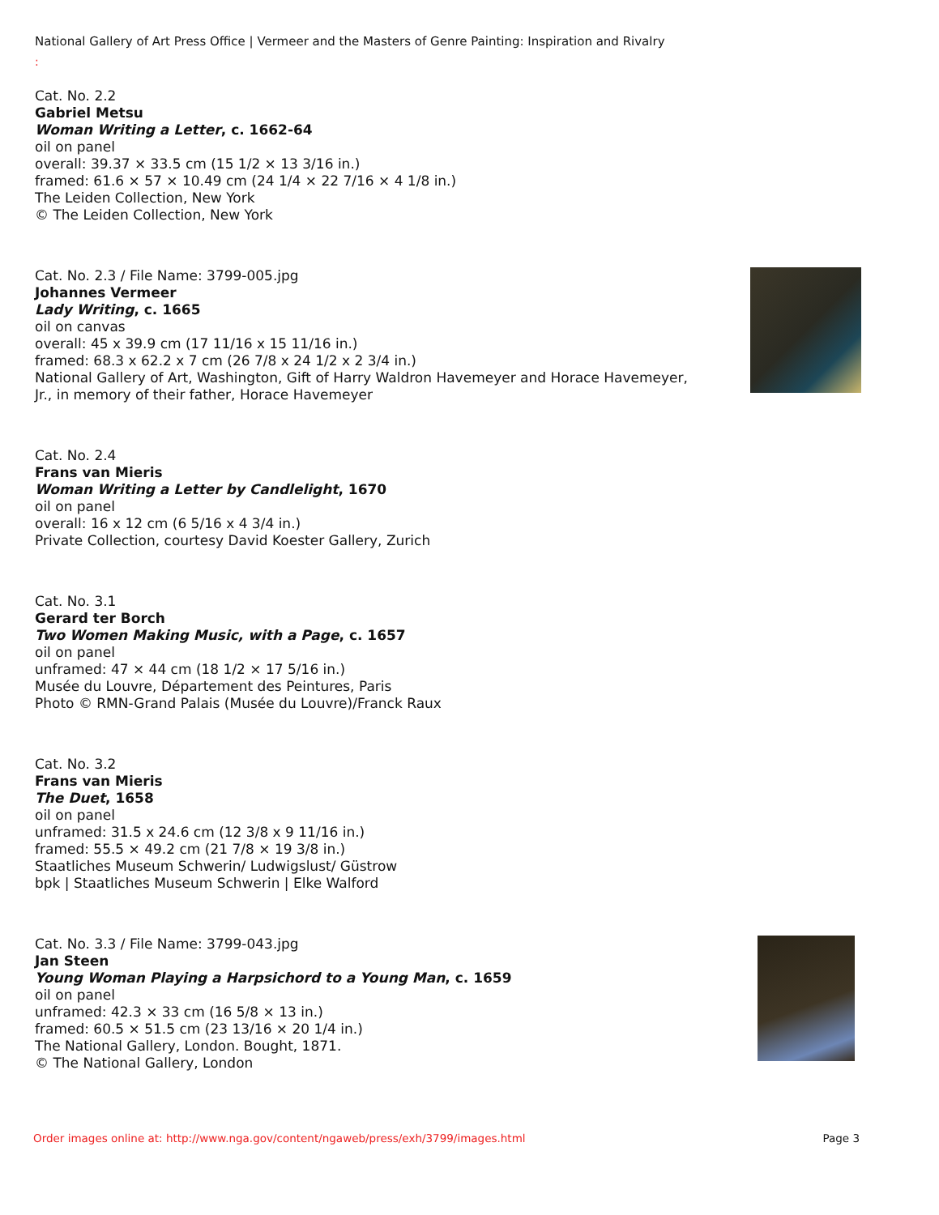National Gallery of Art Press Office | Vermeer and the Masters of Genre Painting: Inspiration and Rivalry
:
Cat. No. 2.2
Gabriel Metsu
Woman Writing a Letter, c. 1662-64
oil on panel
overall: 39.37 × 33.5 cm (15 1/2 × 13 3/16 in.)
framed: 61.6 × 57 × 10.49 cm (24 1/4 × 22 7/16 × 4 1/8 in.)
The Leiden Collection, New York
© The Leiden Collection, New York
Cat. No. 2.3 / File Name: 3799-005.jpg
Johannes Vermeer
Lady Writing, c. 1665
oil on canvas
overall: 45 x 39.9 cm (17 11/16 x 15 11/16 in.)
framed: 68.3 x 62.2 x 7 cm (26 7/8 x 24 1/2 x 2 3/4 in.)
National Gallery of Art, Washington, Gift of Harry Waldron Havemeyer and Horace Havemeyer, Jr., in memory of their father, Horace Havemeyer
Cat. No. 2.4
Frans van Mieris
Woman Writing a Letter by Candlelight, 1670
oil on panel
overall: 16 x 12 cm (6 5/16 x 4 3/4 in.)
Private Collection, courtesy David Koester Gallery, Zurich
Cat. No. 3.1
Gerard ter Borch
Two Women Making Music, with a Page, c. 1657
oil on panel
unframed: 47 × 44 cm (18 1/2 × 17 5/16 in.)
Musée du Louvre, Département des Peintures, Paris
Photo © RMN-Grand Palais (Musée du Louvre)/Franck Raux
Cat. No. 3.2
Frans van Mieris
The Duet, 1658
oil on panel
unframed: 31.5 x 24.6 cm (12 3/8 x 9 11/16 in.)
framed: 55.5 × 49.2 cm (21 7/8 × 19 3/8 in.)
Staatliches Museum Schwerin/ Ludwigslust/ Güstrow
bpk | Staatliches Museum Schwerin | Elke Walford
Cat. No. 3.3 / File Name: 3799-043.jpg
Jan Steen
Young Woman Playing a Harpsichord to a Young Man, c. 1659
oil on panel
unframed: 42.3 × 33 cm (16 5/8 × 13 in.)
framed: 60.5 × 51.5 cm (23 13/16 × 20 1/4 in.)
The National Gallery, London. Bought, 1871.
© The National Gallery, London
Order images online at: http://www.nga.gov/content/ngaweb/press/exh/3799/images.html Page 3